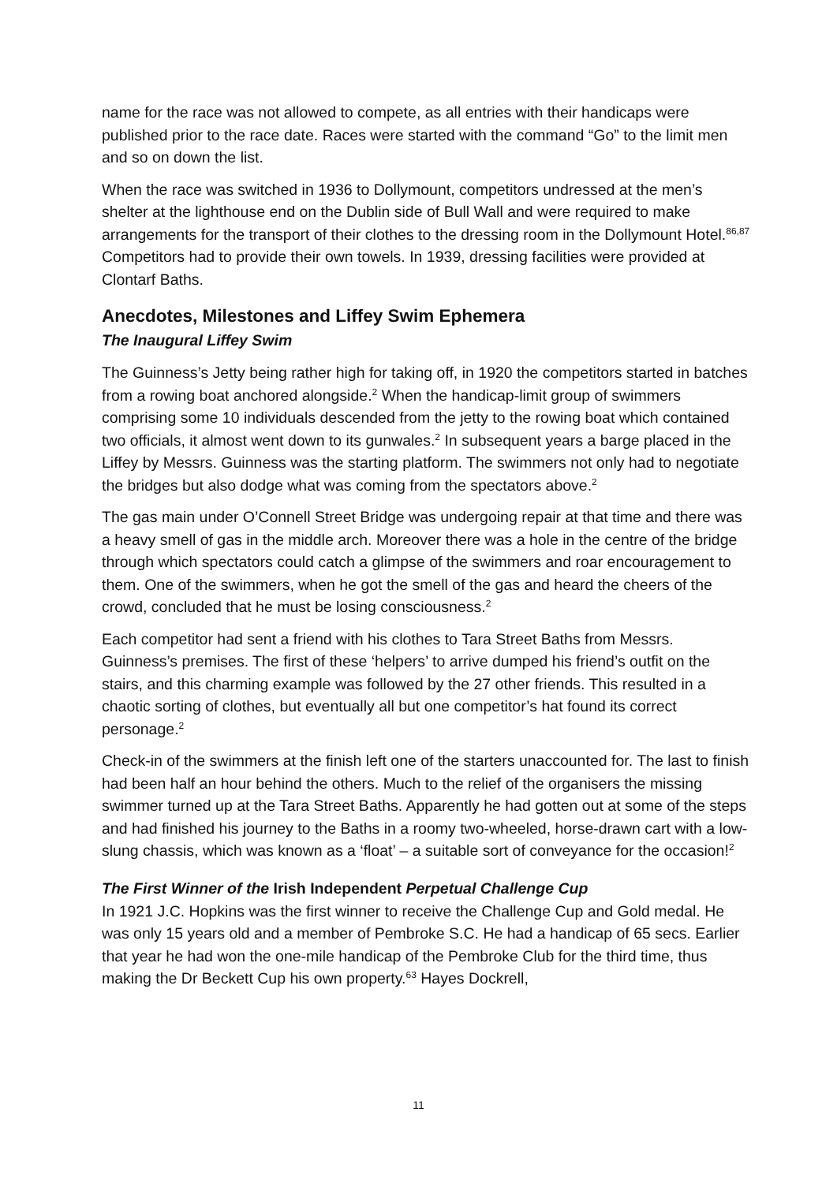name for the race was not allowed to compete, as all entries with their handicaps were published prior to the race date. Races were started with the command “Go” to the limit men and so on down the list.
When the race was switched in 1936 to Dollymount, competitors undressed at the men’s shelter at the lighthouse end on the Dublin side of Bull Wall and were required to make arrangements for the transport of their clothes to the dressing room in the Dollymount Hotel.<sup>86,87</sup> Competitors had to provide their own towels. In 1939, dressing facilities were provided at Clontarf Baths.
Anecdotes, Milestones and Liffey Swim Ephemera
The Inaugural Liffey Swim
The Guinness’s Jetty being rather high for taking off, in 1920 the competitors started in batches from a rowing boat anchored alongside.<sup>2</sup> When the handicap-limit group of swimmers comprising some 10 individuals descended from the jetty to the rowing boat which contained two officials, it almost went down to its gunwales.<sup>2</sup> In subsequent years a barge placed in the Liffey by Messrs. Guinness was the starting platform. The swimmers not only had to negotiate the bridges but also dodge what was coming from the spectators above.<sup>2</sup>
The gas main under O’Connell Street Bridge was undergoing repair at that time and there was a heavy smell of gas in the middle arch. Moreover there was a hole in the centre of the bridge through which spectators could catch a glimpse of the swimmers and roar encouragement to them. One of the swimmers, when he got the smell of the gas and heard the cheers of the crowd, concluded that he must be losing consciousness.<sup>2</sup>
Each competitor had sent a friend with his clothes to Tara Street Baths from Messrs. Guinness’s premises. The first of these ‘helpers’ to arrive dumped his friend’s outfit on the stairs, and this charming example was followed by the 27 other friends. This resulted in a chaotic sorting of clothes, but eventually all but one competitor’s hat found its correct personage.<sup>2</sup>
Check-in of the swimmers at the finish left one of the starters unaccounted for. The last to finish had been half an hour behind the others. Much to the relief of the organisers the missing swimmer turned up at the Tara Street Baths. Apparently he had gotten out at some of the steps and had finished his journey to the Baths in a roomy two-wheeled, horse-drawn cart with a low-slung chassis, which was known as a ‘float’ – a suitable sort of conveyance for the occasion!<sup>2</sup>
The First Winner of the Irish Independent Perpetual Challenge Cup
In 1921 J.C. Hopkins was the first winner to receive the Challenge Cup and Gold medal. He was only 15 years old and a member of Pembroke S.C. He had a handicap of 65 secs. Earlier that year he had won the one-mile handicap of the Pembroke Club for the third time, thus making the Dr Beckett Cup his own property.<sup>63</sup> Hayes Dockrell,
11